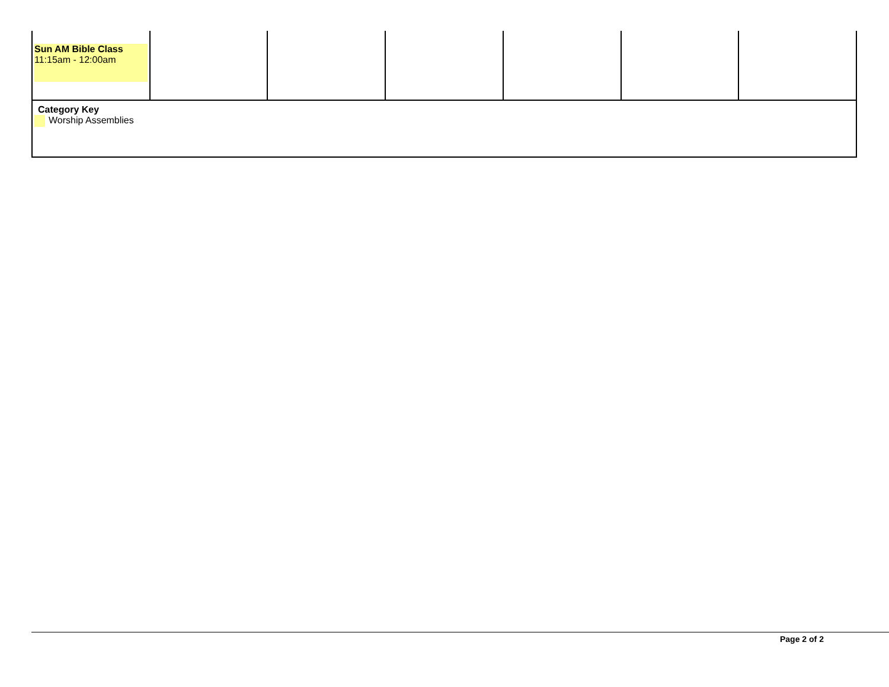| Sun AM Bible Class 11:15am - 12:00am | | | | | | |
| Category Key Worship Assemblies | | | | | | |
Page 2 of 2